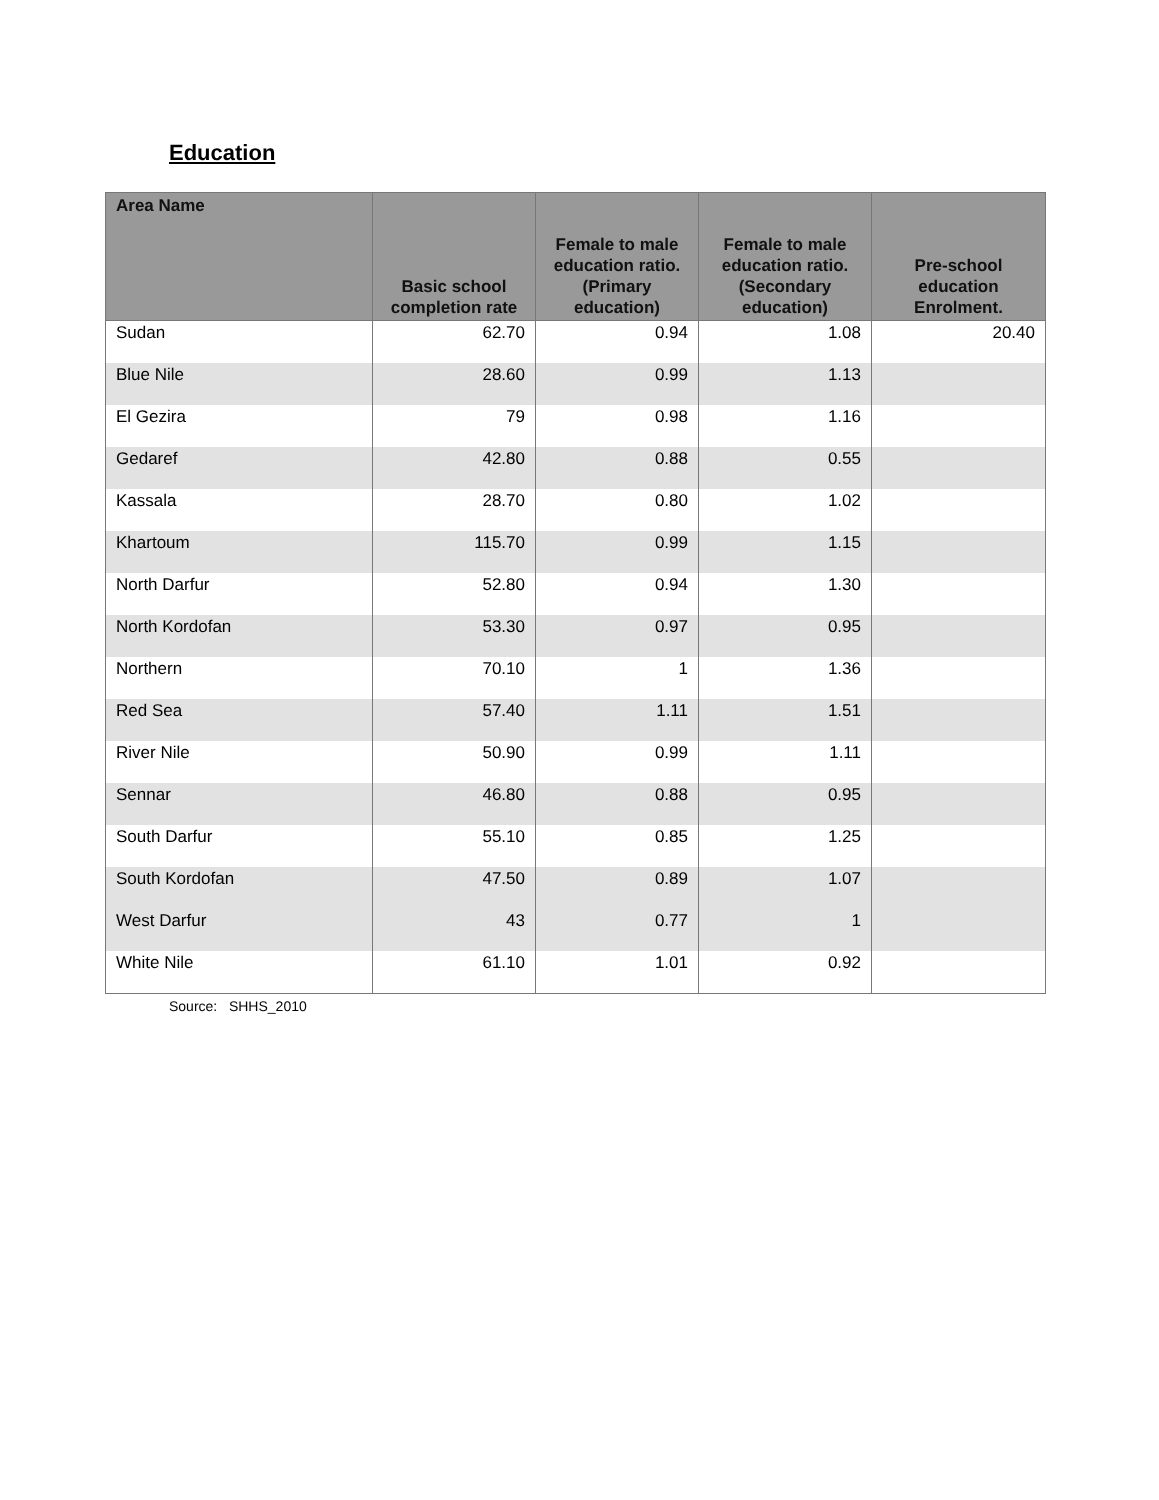Education
| Area Name | Basic school completion rate | Female to male education ratio.(Primary education) | Female to male education ratio.(Secondary education) | Pre-school education Enrolment. |
| --- | --- | --- | --- | --- |
| Sudan | 62.70 | 0.94 | 1.08 | 20.40 |
| Blue Nile | 28.60 | 0.99 | 1.13 | |
| El Gezira | 79 | 0.98 | 1.16 | |
| Gedaref | 42.80 | 0.88 | 0.55 | |
| Kassala | 28.70 | 0.80 | 1.02 | |
| Khartoum | 115.70 | 0.99 | 1.15 | |
| North Darfur | 52.80 | 0.94 | 1.30 | |
| North Kordofan | 53.30 | 0.97 | 0.95 | |
| Northern | 70.10 | 1 | 1.36 | |
| Red Sea | 57.40 | 1.11 | 1.51 | |
| River Nile | 50.90 | 0.99 | 1.11 | |
| Sennar | 46.80 | 0.88 | 0.95 | |
| South Darfur | 55.10 | 0.85 | 1.25 | |
| South Kordofan | 47.50 | 0.89 | 1.07 | |
| West Darfur | 43 | 0.77 | 1 | |
| White Nile | 61.10 | 1.01 | 0.92 | |
Source: SHHS_2010